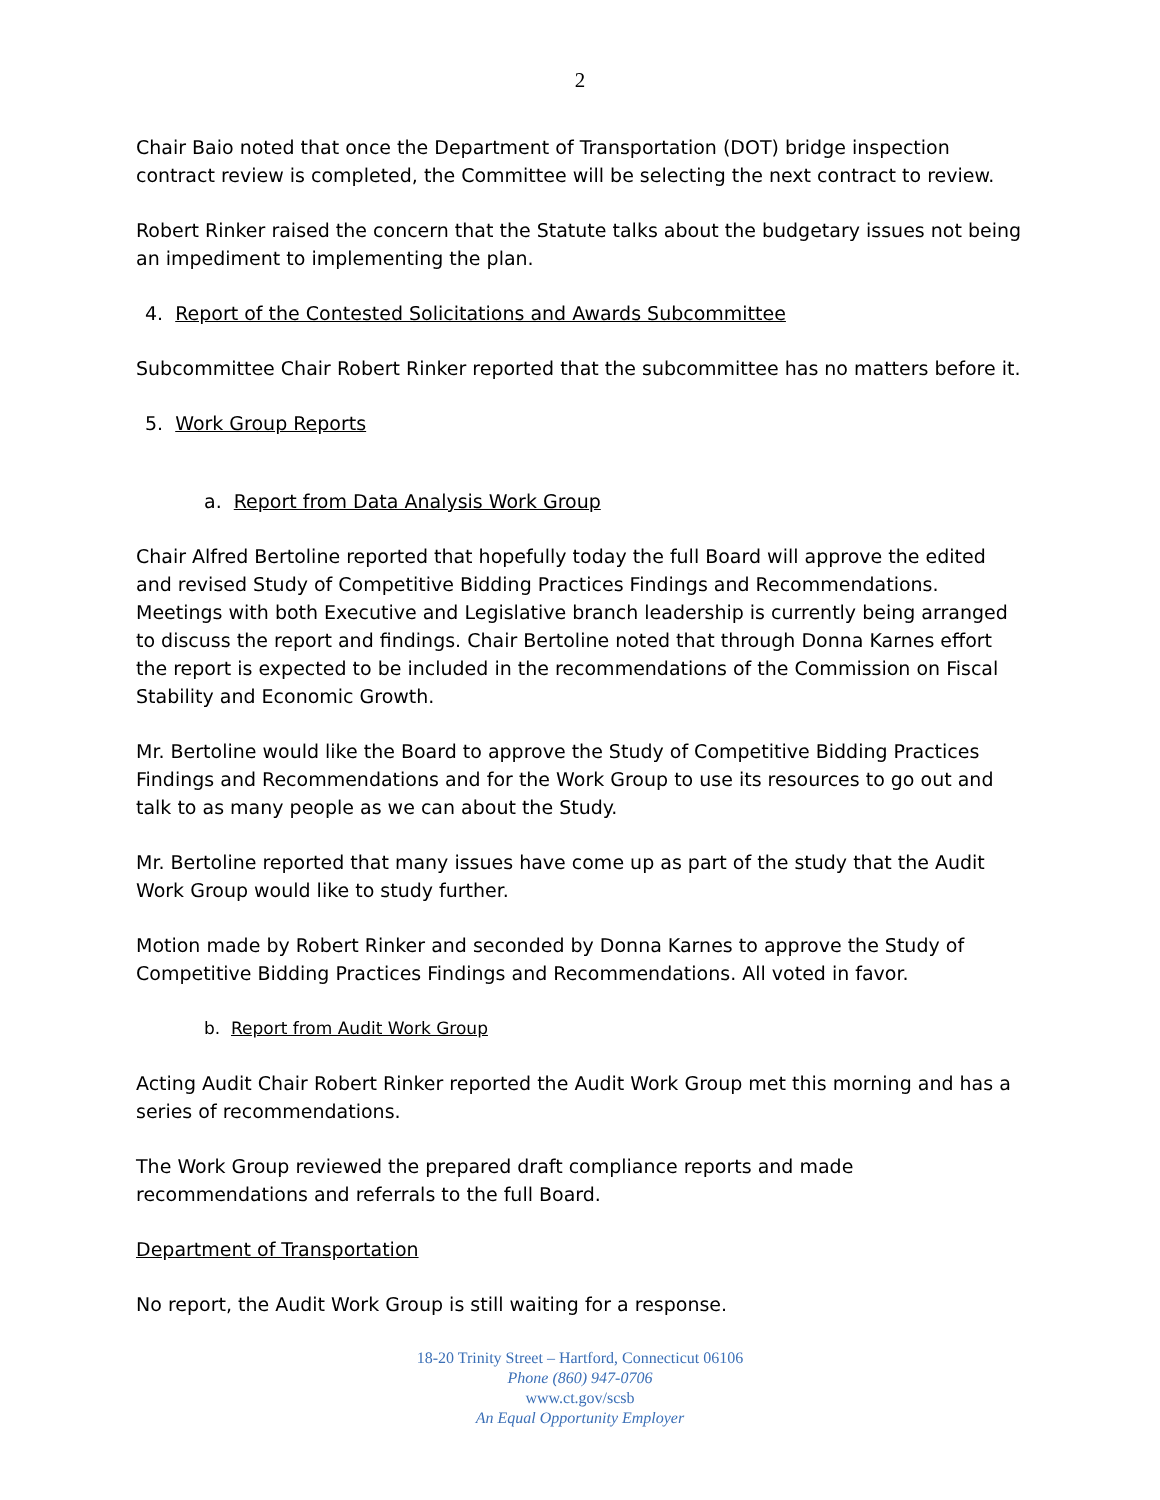2
Chair Baio noted that once the Department of Transportation (DOT) bridge inspection contract review is completed, the Committee will be selecting the next contract to review.
Robert Rinker raised the concern that the Statute talks about the budgetary issues not being an impediment to implementing the plan.
4. Report of the Contested Solicitations and Awards Subcommittee
Subcommittee Chair Robert Rinker reported that the subcommittee has no matters before it.
5. Work Group Reports
a. Report from Data Analysis Work Group
Chair Alfred Bertoline reported that hopefully today the full Board will approve the edited and revised Study of Competitive Bidding Practices Findings and Recommendations. Meetings with both Executive and Legislative branch leadership is currently being arranged to discuss the report and findings. Chair Bertoline noted that through Donna Karnes effort the report is expected to be included in the recommendations of the Commission on Fiscal Stability and Economic Growth.
Mr. Bertoline would like the Board to approve the Study of Competitive Bidding Practices Findings and Recommendations and for the Work Group to use its resources to go out and talk to as many people as we can about the Study.
Mr. Bertoline reported that many issues have come up as part of the study that the Audit Work Group would like to study further.
Motion made by Robert Rinker and seconded by Donna Karnes to approve the Study of Competitive Bidding Practices Findings and Recommendations. All voted in favor.
b. Report from Audit Work Group
Acting Audit Chair Robert Rinker reported the Audit Work Group met this morning and has a series of recommendations.
The Work Group reviewed the prepared draft compliance reports and made recommendations and referrals to the full Board.
Department of Transportation
No report, the Audit Work Group is still waiting for a response.
18-20 Trinity Street – Hartford, Connecticut 06106
Phone (860) 947-0706
www.ct.gov/scsb
An Equal Opportunity Employer